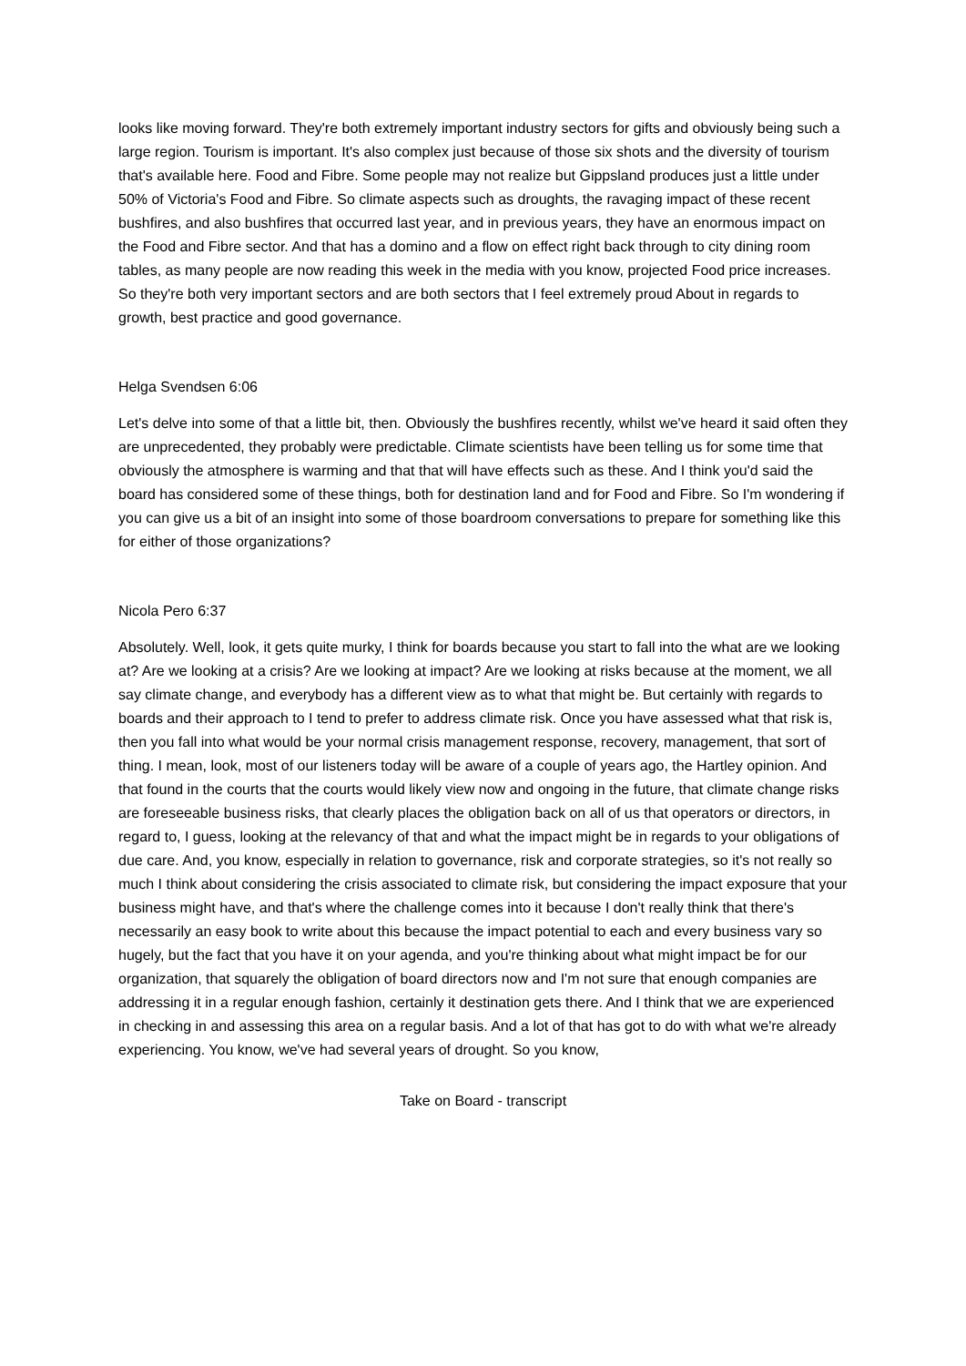looks like moving forward. They're both extremely important industry sectors for gifts and obviously being such a large region. Tourism is important. It's also complex just because of those six shots and the diversity of tourism that's available here. Food and Fibre. Some people may not realize but Gippsland produces just a little under 50% of Victoria's Food and Fibre. So climate aspects such as droughts, the ravaging impact of these recent bushfires, and also bushfires that occurred last year, and in previous years, they have an enormous impact on the Food and Fibre sector. And that has a domino and a flow on effect right back through to city dining room tables, as many people are now reading this week in the media with you know, projected Food price increases. So they're both very important sectors and are both sectors that I feel extremely proud About in regards to growth, best practice and good governance.
Helga Svendsen 6:06
Let's delve into some of that a little bit, then. Obviously the bushfires recently, whilst we've heard it said often they are unprecedented, they probably were predictable. Climate scientists have been telling us for some time that obviously the atmosphere is warming and that that will have effects such as these. And I think you'd said the board has considered some of these things, both for destination land and for Food and Fibre. So I'm wondering if you can give us a bit of an insight into some of those boardroom conversations to prepare for something like this for either of those organizations?
Nicola Pero 6:37
Absolutely. Well, look, it gets quite murky, I think for boards because you start to fall into the what are we looking at? Are we looking at a crisis? Are we looking at impact? Are we looking at risks because at the moment, we all say climate change, and everybody has a different view as to what that might be. But certainly with regards to boards and their approach to I tend to prefer to address climate risk. Once you have assessed what that risk is, then you fall into what would be your normal crisis management response, recovery, management, that sort of thing. I mean, look, most of our listeners today will be aware of a couple of years ago, the Hartley opinion. And that found in the courts that the courts would likely view now and ongoing in the future, that climate change risks are foreseeable business risks, that clearly places the obligation back on all of us that operators or directors, in regard to, I guess, looking at the relevancy of that and what the impact might be in regards to your obligations of due care. And, you know, especially in relation to governance, risk and corporate strategies, so it's not really so much I think about considering the crisis associated to climate risk, but considering the impact exposure that your business might have, and that's where the challenge comes into it because I don't really think that there's necessarily an easy book to write about this because the impact potential to each and every business vary so hugely, but the fact that you have it on your agenda, and you're thinking about what might impact be for our organization, that squarely the obligation of board directors now and I'm not sure that enough companies are addressing it in a regular enough fashion, certainly it destination gets there. And I think that we are experienced in checking in and assessing this area on a regular basis. And a lot of that has got to do with what we're already experiencing. You know, we've had several years of drought. So you know,
Take on Board - transcript